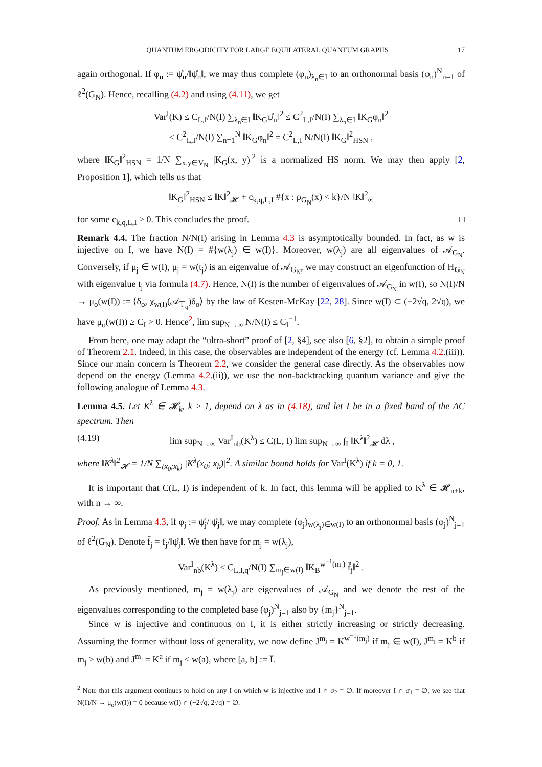QUANTUM ERGODICITY FOR LARGE EQUILATERAL QUANTUM GRAPHS 17
again orthogonal. If φ<sub>n</sub> := ψ̊<sub>n</sub>/‖ψ̊<sub>n</sub>‖, we may thus complete (φ<sub>n</sub>)<sub>λ<sub>n</sub>∈I</sub> to an orthonormal basis (φ<sub>n</sub>)<sup>N</sup><sub>n=1</sub> of ℓ<sup>2</sup>(G<sub>N</sub>). Hence, recalling (4.2) and using (4.11), we get
Var<sup>I</sup>(K) ≤ C<sub>L,I</sub>/N(I) ∑<sub>λ<sub>n</sub>∈I</sub> ‖K<sub>G</sub>ψ̊<sub>n</sub>‖<sup>2</sup> ≤ C<sup>2</sup><sub>L,I</sub>/N(I) ∑<sub>λ<sub>n</sub>∈I</sub> ‖K<sub>G</sub>φ<sub>n</sub>‖<sup>2</sup>
≤ C<sup>2</sup><sub>L,I</sub>/N(I) ∑<sub>n=1</sub><sup>N</sup> ‖K<sub>G</sub>φ<sub>n</sub>‖<sup>2</sup> = C<sup>2</sup><sub>L,I</sub> N/N(I) ‖K<sub>G</sub>‖<sup>2</sup><sub>HSN</sub> ,
where ‖K<sub>G</sub>‖<sup>2</sup><sub>HSN</sub> = 1/N ∑<sub>x,y∈V<sub>N</sub></sub> |K<sub>G</sub>(x, y)|<sup>2</sup> is a normalized HS norm. We may then apply [2, Proposition 1], which tells us that
‖K<sub>G</sub>‖<sup>2</sup><sub>HSN</sub> ≤ ‖K‖<sup>2</sup><sub>𝓗</sub> + c<sub>k,q,L,I</sub> #{x : ρ<sub>G<sub>N</sub></sub>(x) < k}/N ‖K‖<sup>2</sup><sub>∞</sub>
for some c<sub>k,q,L,I</sub> > 0. This concludes the proof. □
Remark 4.4. The fraction N/N(I) arising in Lemma 4.3 is asymptotically bounded. In fact, as w is injective on I, we have N(I) = #{w(λ<sub>j</sub>) ∈ w(I)}. Moreover, w(λ<sub>j</sub>) are all eigenvalues of 𝒜<sub>G<sub>N</sub></sub>. Conversely, if μ<sub>j</sub> ∈ w(I), μ<sub>j</sub> = w(t<sub>j</sub>) is an eigenvalue of 𝒜<sub>G<sub>N</sub></sub>, we may construct an eigenfunction of H<sub>G<sub>N</sub></sub> with eigenvalue t<sub>j</sub> via formula (4.7). Hence, N(I) is the number of eigenvalues of 𝒜<sub>G<sub>N</sub></sub> in w(I), so N(I)/N → μ<sub>o</sub>(w(I)) := ⟨δ<sub>o</sub>, χ<sub>w(I)</sub>(𝒜<sub>𝕋<sub>q</sub></sub>)δ<sub>o</sub>⟩ by the law of Kesten-McKay [22, 28]. Since w(I) ⊂ (−2√q, 2√q), we have μ<sub>o</sub>(w(I)) ≥ C<sub>I</sub> > 0. Hence<sup>2</sup>, lim sup<sub>N→∞</sub> N/N(I) ≤ C<sub>I</sub><sup>−1</sup>.
From here, one may adapt the “ultra-short” proof of [2, §4], see also [6, §2], to obtain a simple proof of Theorem 2.1. Indeed, in this case, the observables are independent of the energy (cf. Lemma 4.2.(iii)). Since our main concern is Theorem 2.2, we consider the general case directly. As the observables now depend on the energy (Lemma 4.2.(ii)), we use the non-backtracking quantum variance and give the following analogue of Lemma 4.3.
Lemma 4.5. Let K<sup>λ</sup> ∈ 𝓗<sub>k</sub>, k ≥ 1, depend on λ as in (4.18), and let I be in a fixed band of the AC spectrum. Then
(4.19) lim sup<sub>N→∞</sub> Var<sup>I</sup><sub>nb</sub>(K<sup>λ</sup>) ≤ C(L, I) lim sup<sub>N→∞</sub> ∫<sub>I</sub> ‖K<sup>λ</sup>‖<sup>2</sup><sub>𝓗</sub> dλ ,
where ‖K<sup>λ</sup>‖<sup>2</sup><sub>𝓗</sub> = 1/N ∑<sub>(x<sub>0</sub>;x<sub>k</sub>)</sub> |K<sup>λ</sup>(x<sub>0</sub>; x<sub>k</sub>)|<sup>2</sup>. A similar bound holds for Var<sup>I</sup>(K<sup>λ</sup>) if k = 0, 1.
It is important that C(L, I) is independent of k. In fact, this lemma will be applied to K<sup>λ</sup> ∈ 𝓗<sub>n+k</sub>, with n → ∞.
Proof. As in Lemma 4.3, if φ<sub>j</sub> := ψ̊<sub>j</sub>/‖ψ̊<sub>j</sub>‖, we may complete (φ<sub>j</sub>)<sub>w(λ<sub>j</sub>)∈w(I)</sub> to an orthonormal basis (φ<sub>j</sub>)<sup>N</sup><sub>j=1</sub> of ℓ<sup>2</sup>(G<sub>N</sub>). Denote f̃<sub>j</sub> = f<sub>j</sub>/‖ψ̊<sub>j</sub>‖. We then have for m<sub>j</sub> = w(λ<sub>j</sub>),
Var<sup>I</sup><sub>nb</sub>(K<sup>λ</sup>) ≤ C<sub>L,I,q</sub>/N(I) ∑<sub>m<sub>j</sub>∈w(I)</sub> ‖K<sub>B</sub><sup>w<sup>−1</sup>(m<sub>j</sub>)</sup> f̃<sub>j</sub>‖<sup>2</sup> .
As previously mentioned, m<sub>j</sub> = w(λ<sub>j</sub>) are eigenvalues of 𝒜<sub>G<sub>N</sub></sub> and we denote the rest of the eigenvalues corresponding to the completed base (φ<sub>j</sub>)<sup>N</sup><sub>j=1</sub> also by {m<sub>j</sub>}<sup>N</sup><sub>j=1</sub>.
Since w is injective and continuous on I, it is either strictly increasing or strictly decreasing. Assuming the former without loss of generality, we now define J<sup>m<sub>j</sub></sup> = K<sup>w<sup>−1</sup>(m<sub>j</sub>)</sup> if m<sub>j</sub> ∈ w(I), J<sup>m<sub>j</sub></sup> = K<sup>b</sup> if m<sub>j</sub> ≥ w(b) and J<sup>m<sub>j</sub></sup> = K<sup>a</sup> if m<sub>j</sub> ≤ w(a), where [a, b] := I̅.
<sup>2</sup> Note that this argument continues to hold on any I on which w is injective and I ∩ σ<sub>2</sub> = ∅. If moreover I ∩ σ<sub>1</sub> = ∅, we see that N(I)/N → μ<sub>o</sub>(w(I)) = 0 because w(I) ∩ (−2√q, 2√q) = ∅.